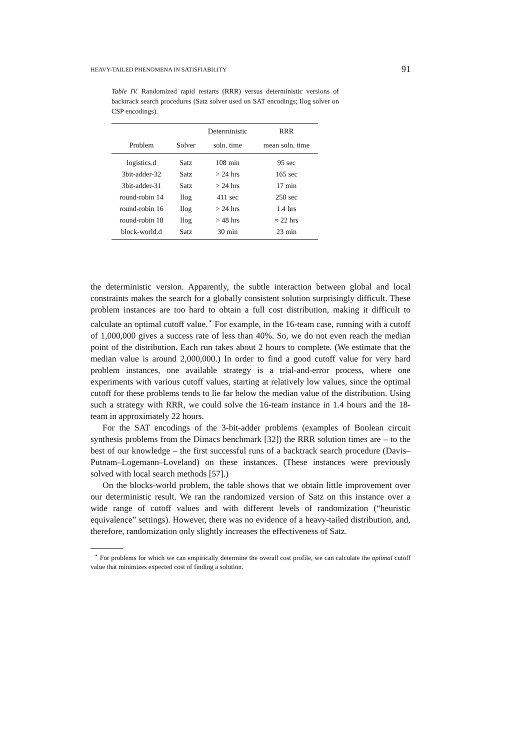HEAVY-TAILED PHENOMENA IN SATISFIABILITY 91
Table IV. Randomized rapid restarts (RRR) versus deterministic versions of backtrack search procedures (Satz solver used on SAT encodings; Ilog solver on CSP encodings).
| | | Deterministic | RRR |
| --- | --- | --- | --- |
| Problem | Solver | soln. time | mean soln. time |
| logistics.d | Satz | 108 min | 95 sec |
| 3bit-adder-32 | Satz | > 24 hrs | 165 sec |
| 3bit-adder-31 | Satz | > 24 hrs | 17 min |
| round-robin 14 | Ilog | 411 sec | 250 sec |
| round-robin 16 | Ilog | > 24 hrs | 1.4 hrs |
| round-robin 18 | Ilog | > 48 hrs | ≈ 22 hrs |
| block-world.d | Satz | 30 min | 23 min |
the deterministic version. Apparently, the subtle interaction between global and local constraints makes the search for a globally consistent solution surprisingly difficult. These problem instances are too hard to obtain a full cost distribution, making it difficult to calculate an optimal cutoff value.<sup>⋆</sup> For example, in the 16-team case, running with a cutoff of 1,000,000 gives a success rate of less than 40%. So, we do not even reach the median point of the distribution. Each run takes about 2 hours to complete. (We estimate that the median value is around 2,000,000.) In order to find a good cutoff value for very hard problem instances, one available strategy is a trial-and-error process, where one experiments with various cutoff values, starting at relatively low values, since the optimal cutoff for these problems tends to lie far below the median value of the distribution. Using such a strategy with RRR, we could solve the 16-team instance in 1.4 hours and the 18-team in approximately 22 hours.
For the SAT encodings of the 3-bit-adder problems (examples of Boolean circuit synthesis problems from the Dimacs benchmark [32]) the RRR solution times are – to the best of our knowledge – the first successful runs of a backtrack search procedure (Davis–Putnam–Logemann–Loveland) on these instances. (These instances were previously solved with local search methods [57].)
On the blocks-world problem, the table shows that we obtain little improvement over our deterministic result. We ran the randomized version of Satz on this instance over a wide range of cutoff values and with different levels of randomization (“heuristic equivalence” settings). However, there was no evidence of a heavy-tailed distribution, and, therefore, randomization only slightly increases the effectiveness of Satz.
<sup>⋆</sup> For problems for which we can empirically determine the overall cost profile, we can calculate the optimal cutoff value that minimizes expected cost of finding a solution.